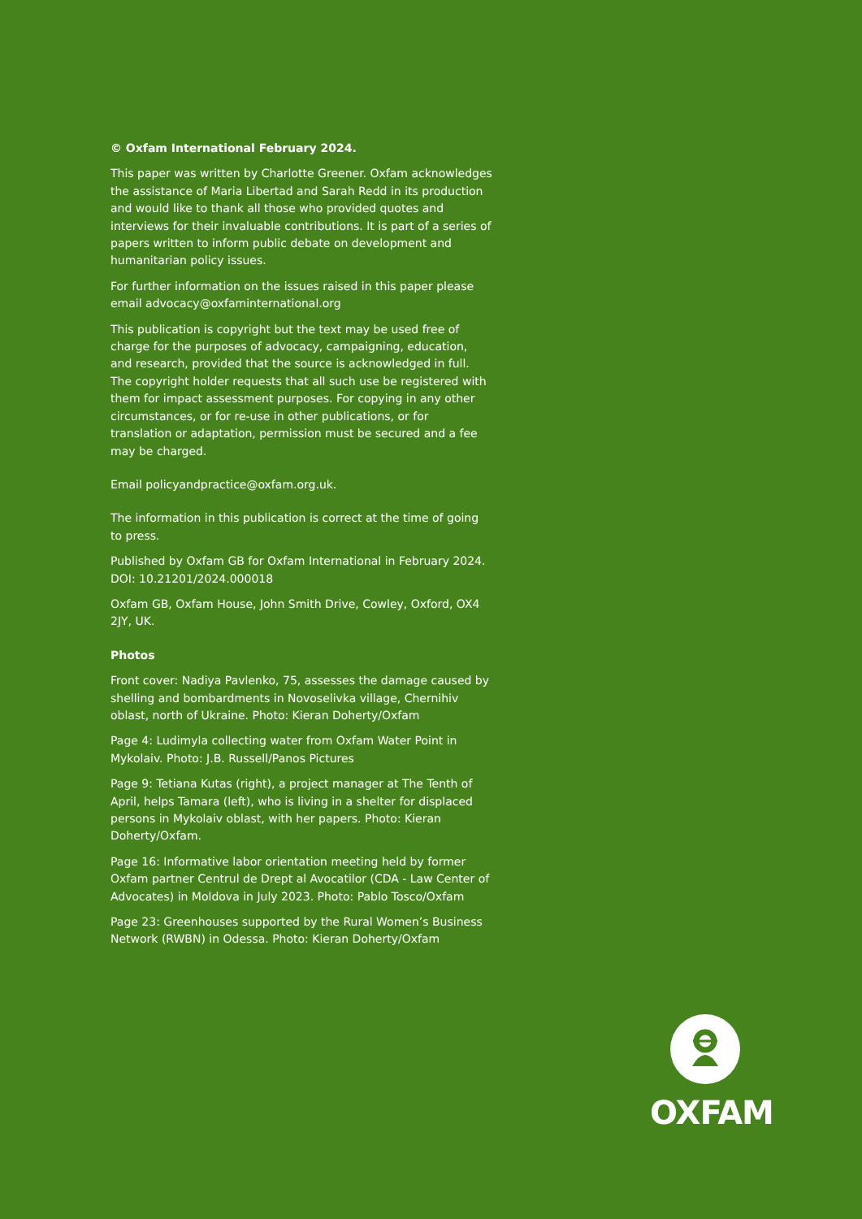© Oxfam International February 2024.
This paper was written by Charlotte Greener. Oxfam acknowledges the assistance of Maria Libertad and Sarah Redd in its production and would like to thank all those who provided quotes and interviews for their invaluable contributions. It is part of a series of papers written to inform public debate on development and humanitarian policy issues.
For further information on the issues raised in this paper please email advocacy@oxfaminternational.org
This publication is copyright but the text may be used free of charge for the purposes of advocacy, campaigning, education, and research, provided that the source is acknowledged in full. The copyright holder requests that all such use be registered with them for impact assessment purposes. For copying in any other circumstances, or for re-use in other publications, or for translation or adaptation, permission must be secured and a fee may be charged.
Email policyandpractice@oxfam.org.uk.
The information in this publication is correct at the time of going to press.
Published by Oxfam GB for Oxfam International in February 2024.
DOI: 10.21201/2024.000018
Oxfam GB, Oxfam House, John Smith Drive, Cowley, Oxford, OX4 2JY, UK.
Photos
Front cover: Nadiya Pavlenko, 75, assesses the damage caused by shelling and bombardments in Novoselivka village, Chernihiv oblast, north of Ukraine. Photo: Kieran Doherty/Oxfam
Page 4: Ludimyla collecting water from Oxfam Water Point in Mykolaiv. Photo: J.B. Russell/Panos Pictures
Page 9: Tetiana Kutas (right), a project manager at The Tenth of April, helps Tamara (left), who is living in a shelter for displaced persons in Mykolaiv oblast, with her papers. Photo: Kieran Doherty/Oxfam.
Page 16: Informative labor orientation meeting held by former Oxfam partner Centrul de Drept al Avocatilor (CDA - Law Center of Advocates) in Moldova in July 2023. Photo: Pablo Tosco/Oxfam
Page 23: Greenhouses supported by the Rural Women’s Business Network (RWBN) in Odessa. Photo: Kieran Doherty/Oxfam
OXFAM